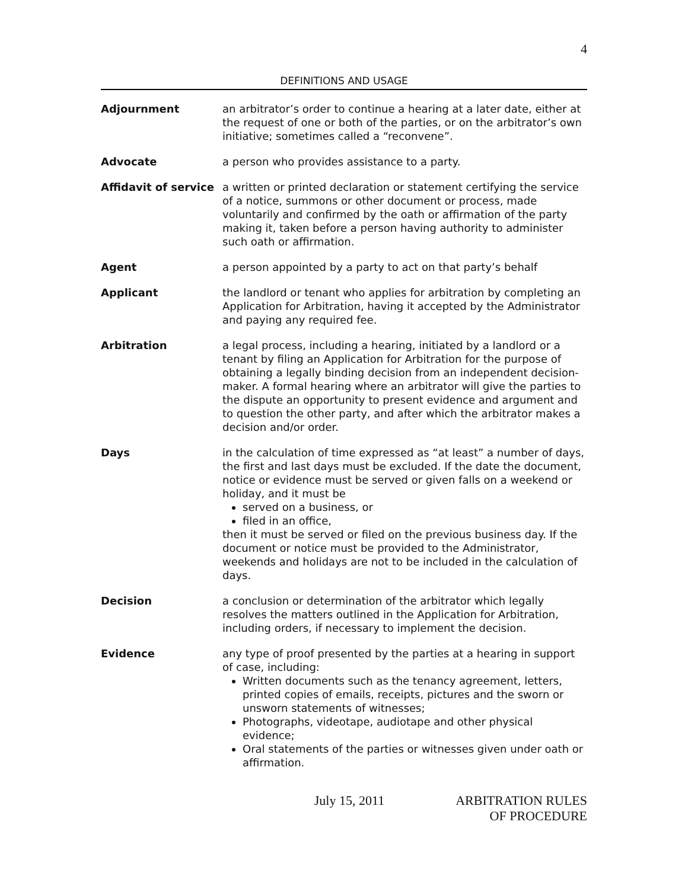4
DEFINITIONS AND USAGE
Adjournment an arbitrator’s order to continue a hearing at a later date, either at the request of one or both of the parties, or on the arbitrator’s own initiative; sometimes called a “reconvene”.
Advocate a person who provides assistance to a party.
Affidavit of service
a written or printed declaration or statement certifying the service of a notice, summons or other document or process, made voluntarily and confirmed by the oath or affirmation of the party making it, taken before a person having authority to administer such oath or affirmation.
Agent a person appointed by a party to act on that party’s behalf
Applicant the landlord or tenant who applies for arbitration by completing an Application for Arbitration, having it accepted by the Administrator and paying any required fee.
Arbitration a legal process, including a hearing, initiated by a landlord or a tenant by filing an Application for Arbitration for the purpose of obtaining a legally binding decision from an independent decision-maker. A formal hearing where an arbitrator will give the parties to the dispute an opportunity to present evidence and argument and to question the other party, and after which the arbitrator makes a decision and/or order.
Days in the calculation of time expressed as “at least” a number of days, the first and last days must be excluded. If the date the document, notice or evidence must be served or given falls on a weekend or holiday, and it must be
served on a business, or
filed in an office,
then it must be served or filed on the previous business day. If the document or notice must be provided to the Administrator, weekends and holidays are not to be included in the calculation of days.
Decision a conclusion or determination of the arbitrator which legally resolves the matters outlined in the Application for Arbitration, including orders, if necessary to implement the decision.
Evidence any type of proof presented by the parties at a hearing in support of case, including:
Written documents such as the tenancy agreement, letters, printed copies of emails, receipts, pictures and the sworn or unsworn statements of witnesses;
Photographs, videotape, audiotape and other physical evidence;
Oral statements of the parties or witnesses given under oath or affirmation.
July 15, 2011 ARBITRATION RULES
OF PROCEDURE